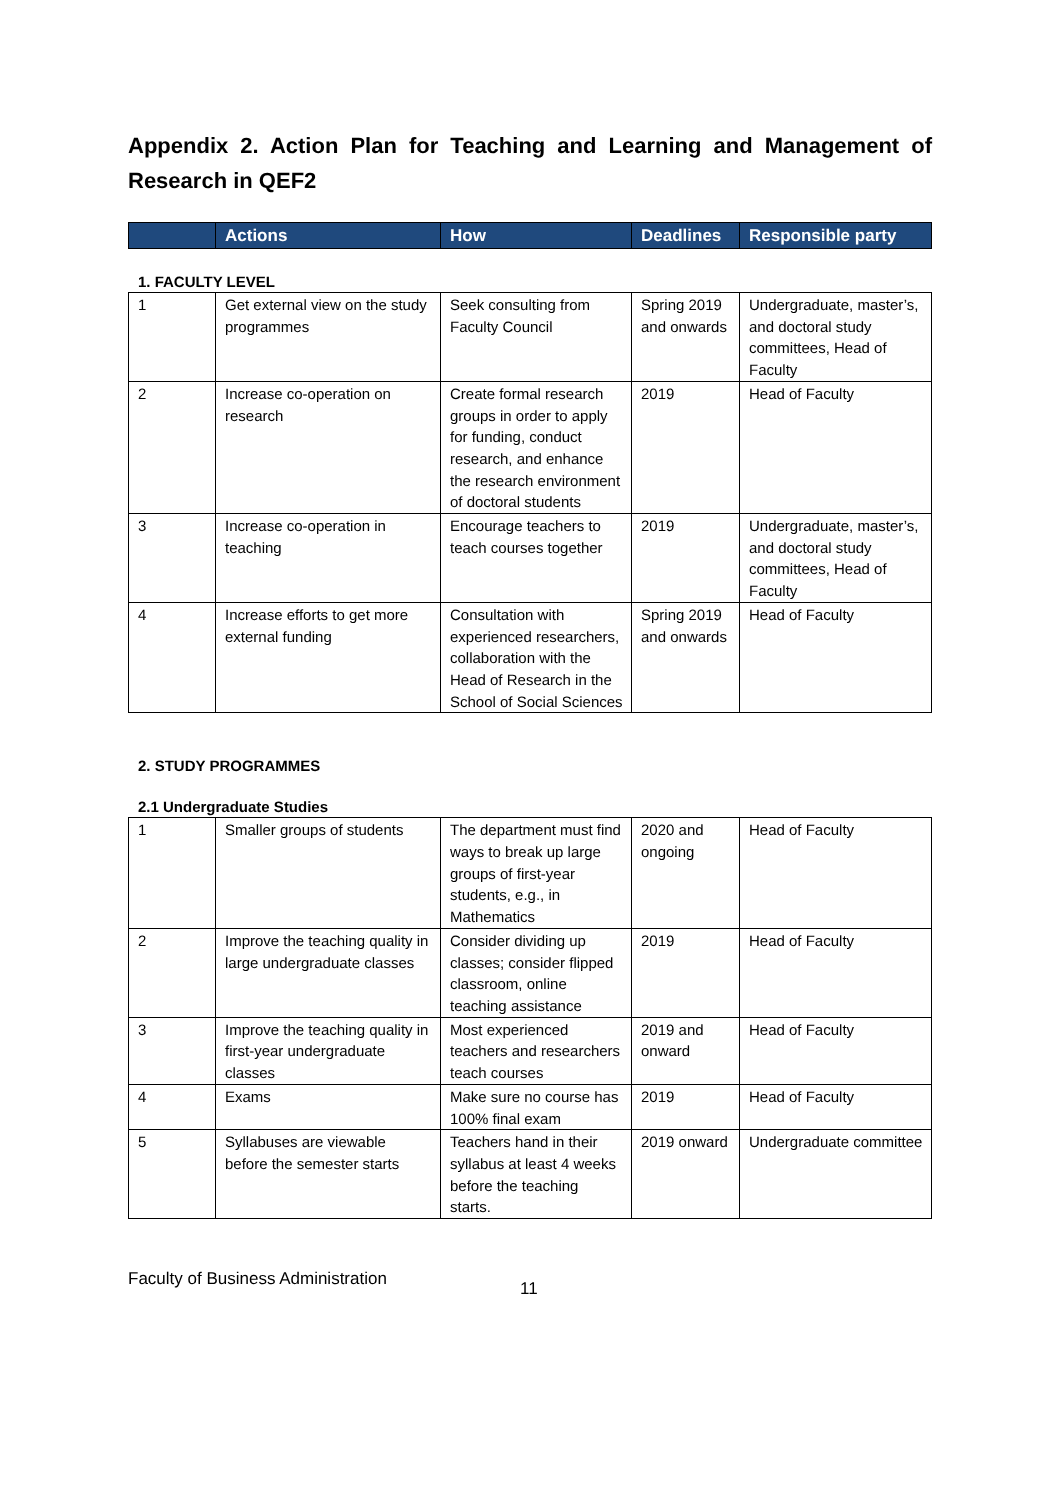Appendix 2. Action Plan for Teaching and Learning and Management of Research in QEF2
| | Actions | How | Deadlines | Responsible party |
| --- | --- | --- | --- | --- |
1. FACULTY LEVEL
| 1 | Get external view on the study programmes | Seek consulting from Faculty Council | Spring 2019 and onwards | Undergraduate, master’s, and doctoral study committees, Head of Faculty |
| 2 | Increase co-operation on research | Create formal research groups in order to apply for funding, conduct research, and enhance the research environment of doctoral students | 2019 | Head of Faculty |
| 3 | Increase co-operation in teaching | Encourage teachers to teach courses together | 2019 | Undergraduate, master’s, and doctoral study committees, Head of Faculty |
| 4 | Increase efforts to get more external funding | Consultation with experienced researchers, collaboration with the Head of Research in the School of Social Sciences | Spring 2019 and onwards | Head of Faculty |
2. STUDY PROGRAMMES
2.1 Undergraduate Studies
| 1 | Smaller groups of students | The department must find ways to break up large groups of first-year students, e.g., in Mathematics | 2020 and ongoing | Head of Faculty |
| 2 | Improve the teaching quality in large undergraduate classes | Consider dividing up classes; consider flipped classroom, online teaching assistance | 2019 | Head of Faculty |
| 3 | Improve the teaching quality in first-year undergraduate classes | Most experienced teachers and researchers teach courses | 2019 and onward | Head of Faculty |
| 4 | Exams | Make sure no course has 100% final exam | 2019 | Head of Faculty |
| 5 | Syllabuses are viewable before the semester starts | Teachers hand in their syllabus at least 4 weeks before the teaching starts. | 2019 onward | Undergraduate committee |
Faculty of Business Administration 11